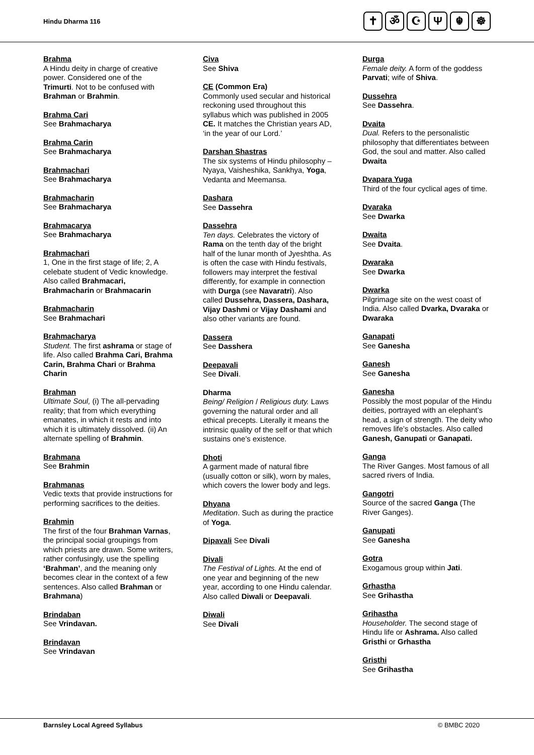Hindu Dharma 116 ✝ ॐ ☪ Ψ ☬ ☸
Brahma
A Hindu deity in charge of creative power. Considered one of the Trimurti. Not to be confused with Brahman or Brahmin.
Brahma Cari
See Brahmacharya
Brahma Carin
See Brahmacharya
Brahmachari
See Brahmacharya
Brahmacharin
See Brahmacharya
Brahmacarya
See Brahmacharya
Brahmachari
1, One in the first stage of life; 2, A celebate student of Vedic knowledge. Also called Brahmacari, Brahmacharin or Brahmacarin
Brahmacharin
See Brahmachari
Brahmacharya
Student. The first ashrama or stage of life. Also called Brahma Cari, Brahma Carin, Brahma Chari or Brahma Charin
Brahman
Ultimate Soul, (i) The all-pervading reality; that from which everything emanates, in which it rests and into which it is ultimately dissolved. (ii) An alternate spelling of Brahmin.
Brahmana
See Brahmin
Brahmanas
Vedic texts that provide instructions for performing sacrifices to the deities.
Brahmin
The first of the four Brahman Varnas, the principal social groupings from which priests are drawn. Some writers, rather confusingly, use the spelling ‘Brahman’, and the meaning only becomes clear in the context of a few sentences. Also called Brahman or Brahmana)
Brindaban
See Vrindavan.
Brindavan
See Vrindavan
Civa
See Shiva
CE (Common Era)
Commonly used secular and historical reckoning used throughout this syllabus which was published in 2005 CE. It matches the Christian years AD, ‘in the year of our Lord.’
Darshan Shastras
The six systems of Hindu philosophy – Nyaya, Vaisheshika, Sankhya, Yoga, Vedanta and Meemansa.
Dashara
See Dassehra
Dassehra
Ten days. Celebrates the victory of Rama on the tenth day of the bright half of the lunar month of Jyeshtha. As is often the case with Hindu festivals, followers may interpret the festival differently, for example in connection with Durga (see Navaratri). Also called Dussehra, Dassera, Dashara, Vijay Dashmi or Vijay Dashami and also other variants are found.
Dassera
See Dasshera
Deepavali
See Divali.
Dharma
Being/ Religion / Religious duty. Laws governing the natural order and all ethical precepts. Literally it means the intrinsic quality of the self or that which sustains one’s existence.
Dhoti
A garment made of natural fibre (usually cotton or silk), worn by males, which covers the lower body and legs.
Dhyana
Meditation. Such as during the practice of Yoga.
Dipavali See Divali
Divali
The Festival of Lights. At the end of one year and beginning of the new year, according to one Hindu calendar. Also called Diwali or Deepavali.
Diwali
See Divali
Durga
Female deity. A form of the goddess Parvati; wife of Shiva.
Dussehra
See Dassehra.
Dvaita
Dual. Refers to the personalistic philosophy that differentiates between God, the soul and matter. Also called Dwaita
Dvapara Yuga
Third of the four cyclical ages of time.
Dvaraka
See Dwarka
Dwaita
See Dvaita.
Dwaraka
See Dwarka
Dwarka
Pilgrimage site on the west coast of India. Also called Dvarka, Dvaraka or Dwaraka
Ganapati
See Ganesha
Ganesh
See Ganesha
Ganesha
Possibly the most popular of the Hindu deities, portrayed with an elephant’s head, a sign of strength. The deity who removes life’s obstacles. Also called Ganesh, Ganupati or Ganapati.
Ganga
The River Ganges. Most famous of all sacred rivers of India.
Gangotri
Source of the sacred Ganga (The River Ganges).
Ganupati
See Ganesha
Gotra
Exogamous group within Jati.
Grhastha
See Grihastha
Grihastha
Householder. The second stage of Hindu life or Ashrama. Also called Gristhi or Grhastha
Gristhi
See Grihastha
Barnsley Local Agreed Syllabus © BMBC 2020